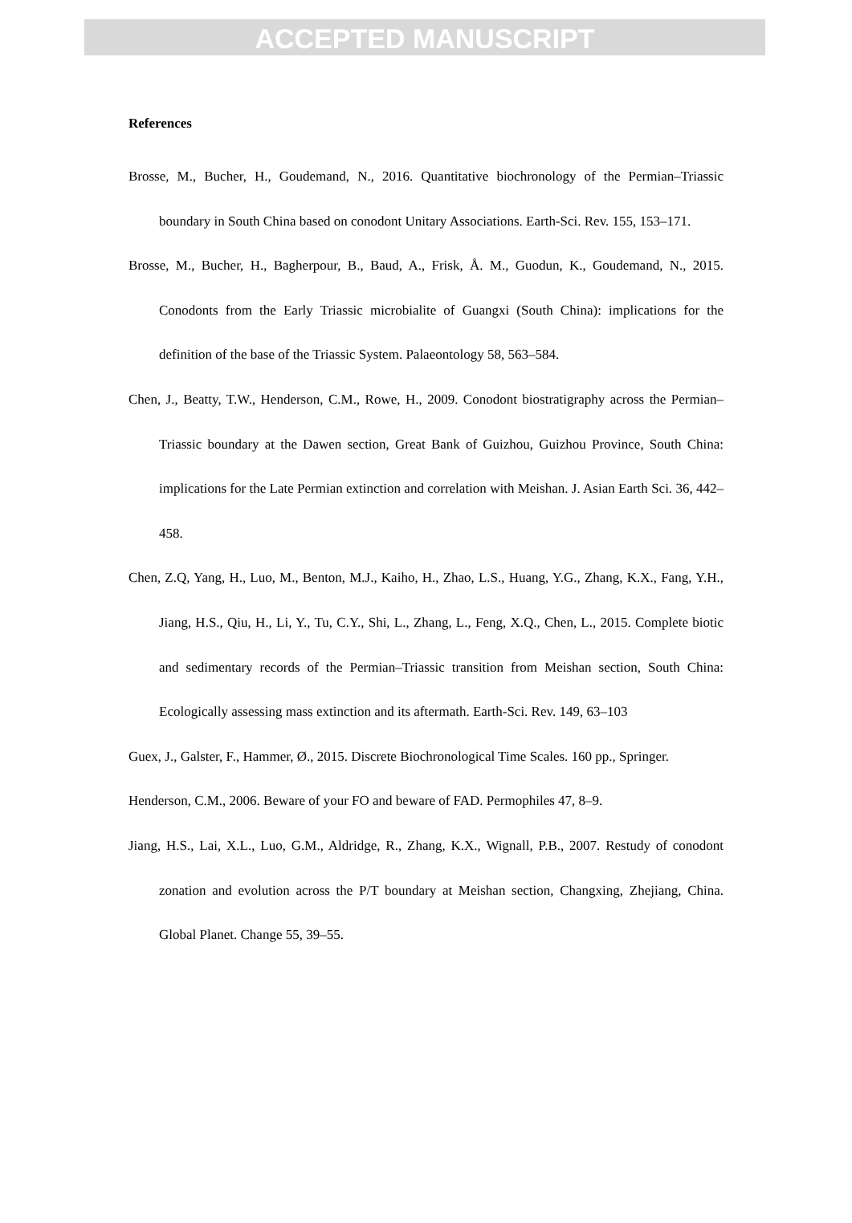ACCEPTED MANUSCRIPT
References
Brosse, M., Bucher, H., Goudemand, N., 2016. Quantitative biochronology of the Permian–Triassic boundary in South China based on conodont Unitary Associations. Earth-Sci. Rev. 155, 153–171.
Brosse, M., Bucher, H., Bagherpour, B., Baud, A., Frisk, Å. M., Guodun, K., Goudemand, N., 2015. Conodonts from the Early Triassic microbialite of Guangxi (South China): implications for the definition of the base of the Triassic System. Palaeontology 58, 563–584.
Chen, J., Beatty, T.W., Henderson, C.M., Rowe, H., 2009. Conodont biostratigraphy across the Permian–Triassic boundary at the Dawen section, Great Bank of Guizhou, Guizhou Province, South China: implications for the Late Permian extinction and correlation with Meishan. J. Asian Earth Sci. 36, 442–458.
Chen, Z.Q, Yang, H., Luo, M., Benton, M.J., Kaiho, H., Zhao, L.S., Huang, Y.G., Zhang, K.X., Fang, Y.H., Jiang, H.S., Qiu, H., Li, Y., Tu, C.Y., Shi, L., Zhang, L., Feng, X.Q., Chen, L., 2015. Complete biotic and sedimentary records of the Permian–Triassic transition from Meishan section, South China: Ecologically assessing mass extinction and its aftermath. Earth-Sci. Rev. 149, 63–103
Guex, J., Galster, F., Hammer, Ø., 2015. Discrete Biochronological Time Scales. 160 pp., Springer.
Henderson, C.M., 2006. Beware of your FO and beware of FAD. Permophiles 47, 8–9.
Jiang, H.S., Lai, X.L., Luo, G.M., Aldridge, R., Zhang, K.X., Wignall, P.B., 2007. Restudy of conodont zonation and evolution across the P/T boundary at Meishan section, Changxing, Zhejiang, China. Global Planet. Change 55, 39–55.